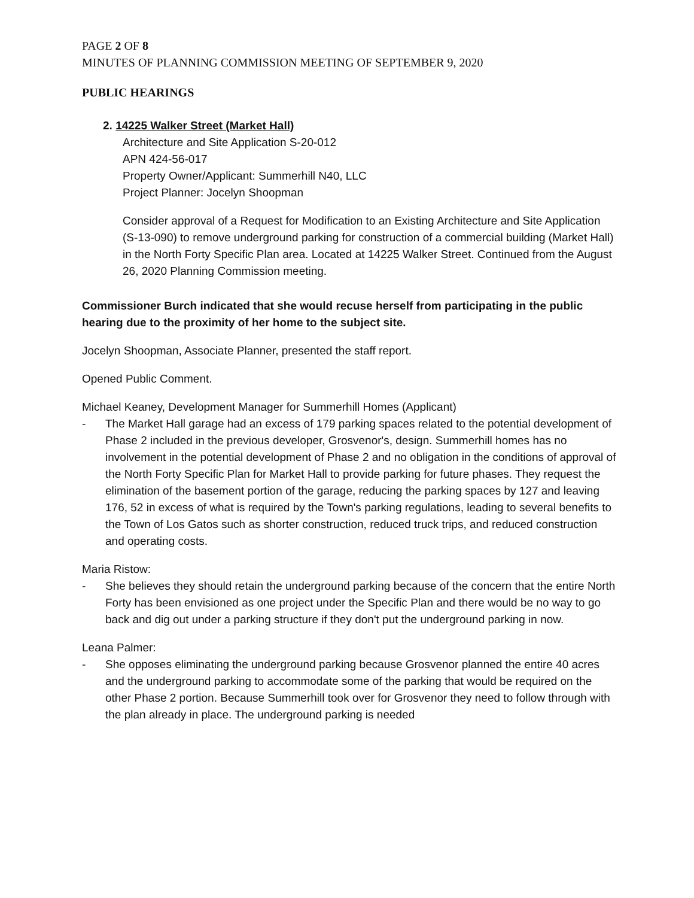PAGE 2 OF 8
MINUTES OF PLANNING COMMISSION MEETING OF SEPTEMBER 9, 2020
PUBLIC HEARINGS
2. 14225 Walker Street (Market Hall)
Architecture and Site Application S-20-012
APN 424-56-017
Property Owner/Applicant: Summerhill N40, LLC
Project Planner: Jocelyn Shoopman
Consider approval of a Request for Modification to an Existing Architecture and Site Application (S-13-090) to remove underground parking for construction of a commercial building (Market Hall) in the North Forty Specific Plan area. Located at 14225 Walker Street. Continued from the August 26, 2020 Planning Commission meeting.
Commissioner Burch indicated that she would recuse herself from participating in the public hearing due to the proximity of her home to the subject site.
Jocelyn Shoopman, Associate Planner, presented the staff report.
Opened Public Comment.
Michael Keaney, Development Manager for Summerhill Homes (Applicant)
- The Market Hall garage had an excess of 179 parking spaces related to the potential development of Phase 2 included in the previous developer, Grosvenor's, design. Summerhill homes has no involvement in the potential development of Phase 2 and no obligation in the conditions of approval of the North Forty Specific Plan for Market Hall to provide parking for future phases. They request the elimination of the basement portion of the garage, reducing the parking spaces by 127 and leaving 176, 52 in excess of what is required by the Town's parking regulations, leading to several benefits to the Town of Los Gatos such as shorter construction, reduced truck trips, and reduced construction and operating costs.
Maria Ristow:
- She believes they should retain the underground parking because of the concern that the entire North Forty has been envisioned as one project under the Specific Plan and there would be no way to go back and dig out under a parking structure if they don't put the underground parking in now.
Leana Palmer:
- She opposes eliminating the underground parking because Grosvenor planned the entire 40 acres and the underground parking to accommodate some of the parking that would be required on the other Phase 2 portion. Because Summerhill took over for Grosvenor they need to follow through with the plan already in place. The underground parking is needed